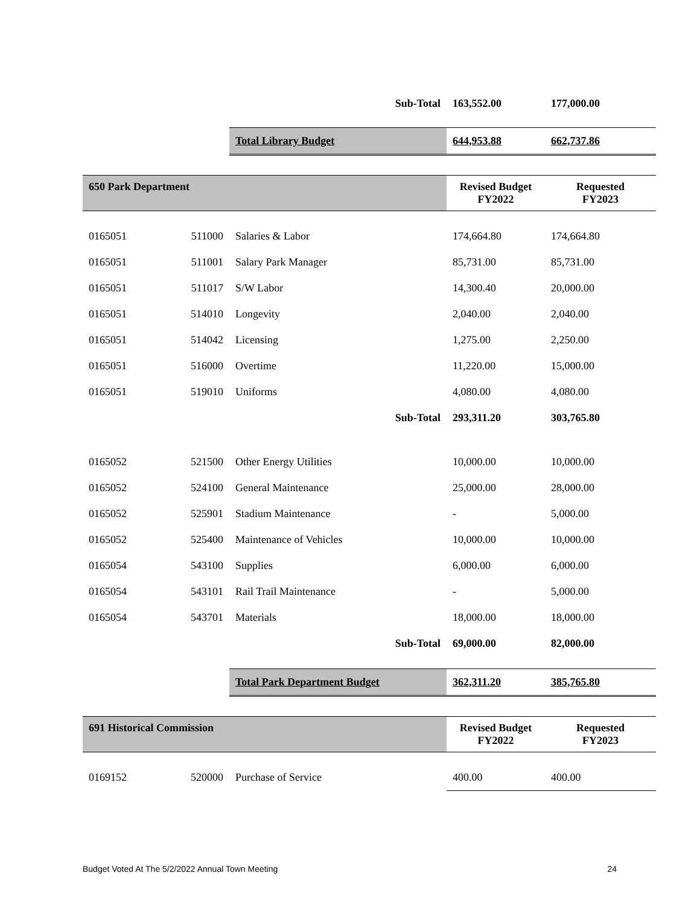| | | Sub-Total | 163,552.00 | 177,000.00 |
| | | Total Library Budget | 644,953.88 | 662,737.86 |
| 650 Park Department | | | Revised Budget FY2022 | Requested FY2023 |
| 0165051 | 511000 | Salaries & Labor | 174,664.80 | 174,664.80 |
| 0165051 | 511001 | Salary Park Manager | 85,731.00 | 85,731.00 |
| 0165051 | 511017 | S/W Labor | 14,300.40 | 20,000.00 |
| 0165051 | 514010 | Longevity | 2,040.00 | 2,040.00 |
| 0165051 | 514042 | Licensing | 1,275.00 | 2,250.00 |
| 0165051 | 516000 | Overtime | 11,220.00 | 15,000.00 |
| 0165051 | 519010 | Uniforms | 4,080.00 | 4,080.00 |
| | | Sub-Total | 293,311.20 | 303,765.80 |
| 0165052 | 521500 | Other Energy Utilities | 10,000.00 | 10,000.00 |
| 0165052 | 524100 | General Maintenance | 25,000.00 | 28,000.00 |
| 0165052 | 525901 | Stadium Maintenance | - | 5,000.00 |
| 0165052 | 525400 | Maintenance of Vehicles | 10,000.00 | 10,000.00 |
| 0165054 | 543100 | Supplies | 6,000.00 | 6,000.00 |
| 0165054 | 543101 | Rail Trail Maintenance | - | 5,000.00 |
| 0165054 | 543701 | Materials | 18,000.00 | 18,000.00 |
| | | Sub-Total | 69,000.00 | 82,000.00 |
| | | Total Park Department Budget | 362,311.20 | 385,765.80 |
| 691 Historical Commission | | | Revised Budget FY2022 | Requested FY2023 |
| 0169152 | 520000 | Purchase of Service | 400.00 | 400.00 |
Budget Voted At The 5/2/2022 Annual Town Meeting 24